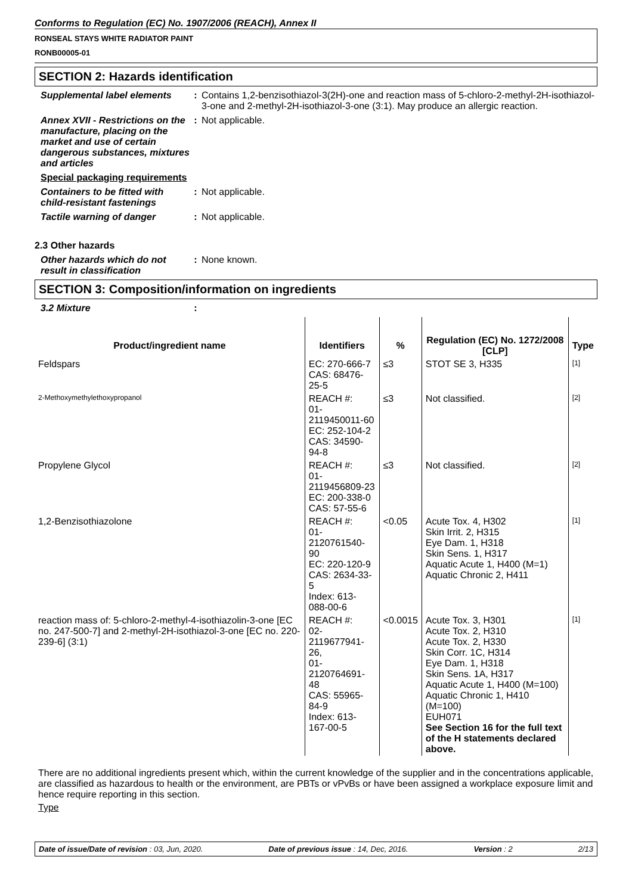Conforms to Regulation (EC) No. 1907/2006 (REACH), Annex II
RONSEAL STAYS WHITE RADIATOR PAINT
RONB00005-01
SECTION 2: Hazards identification
Supplemental label elements
: Contains 1,2-benzisothiazol-3(2H)-one and reaction mass of 5-chloro-2-methyl-2H-isothiazol-3-one and 2-methyl-2H-isothiazol-3-one (3:1). May produce an allergic reaction.
Annex XVII - Restrictions on the manufacture, placing on the market and use of certain dangerous substances, mixtures and articles
: Not applicable.
Special packaging requirements
Containers to be fitted with child-resistant fastenings
: Not applicable.
Tactile warning of danger : Not applicable.
2.3 Other hazards
Other hazards which do not result in classification
: None known.
SECTION 3: Composition/information on ingredients
3.2 Mixture :
| Product/ingredient name | Identifiers | % | Regulation (EC) No. 1272/2008 [CLP] | Type |
| --- | --- | --- | --- | --- |
| Feldspars | EC: 270-666-7 CAS: 68476-25-5 | ≤3 | STOT SE 3, H335 | [1] |
| 2-Methoxymethylethoxypropanol | REACH #: 01-2119450011-60 EC: 252-104-2 CAS: 34590-94-8 | ≤3 | Not classified. | [2] |
| Propylene Glycol | REACH #: 01-2119456809-23 EC: 200-338-0 CAS: 57-55-6 | ≤3 | Not classified. | [2] |
| 1,2-Benzisothiazolone | REACH #: 01-2120761540-90 EC: 220-120-9 CAS: 2634-33-5 Index: 613-088-00-6 | <0.05 | Acute Tox. 4, H302 Skin Irrit. 2, H315 Eye Dam. 1, H318 Skin Sens. 1, H317 Aquatic Acute 1, H400 (M=1) Aquatic Chronic 2, H411 | [1] |
| reaction mass of: 5-chloro-2-methyl-4-isothiazolin-3-one [EC no. 247-500-7] and 2-methyl-2H-isothiazol-3-one [EC no. 220-239-6] (3:1) | REACH #: 02-2119677941-26, 01-2120764691-48 CAS: 55965-84-9 Index: 613-167-00-5 | <0.0015 | Acute Tox. 3, H301 Acute Tox. 2, H310 Acute Tox. 2, H330 Skin Corr. 1C, H314 Eye Dam. 1, H318 Skin Sens. 1A, H317 Aquatic Acute 1, H400 (M=100) Aquatic Chronic 1, H410 (M=100) EUH071 See Section 16 for the full text of the H statements declared above. | [1] |
There are no additional ingredients present which, within the current knowledge of the supplier and in the concentrations applicable, are classified as hazardous to health or the environment, are PBTs or vPvBs or have been assigned a workplace exposure limit and hence require reporting in this section.
Type
Date of issue/Date of revision : 03, Jun, 2020. Date of previous issue : 14, Dec, 2016. Version : 2 2/13